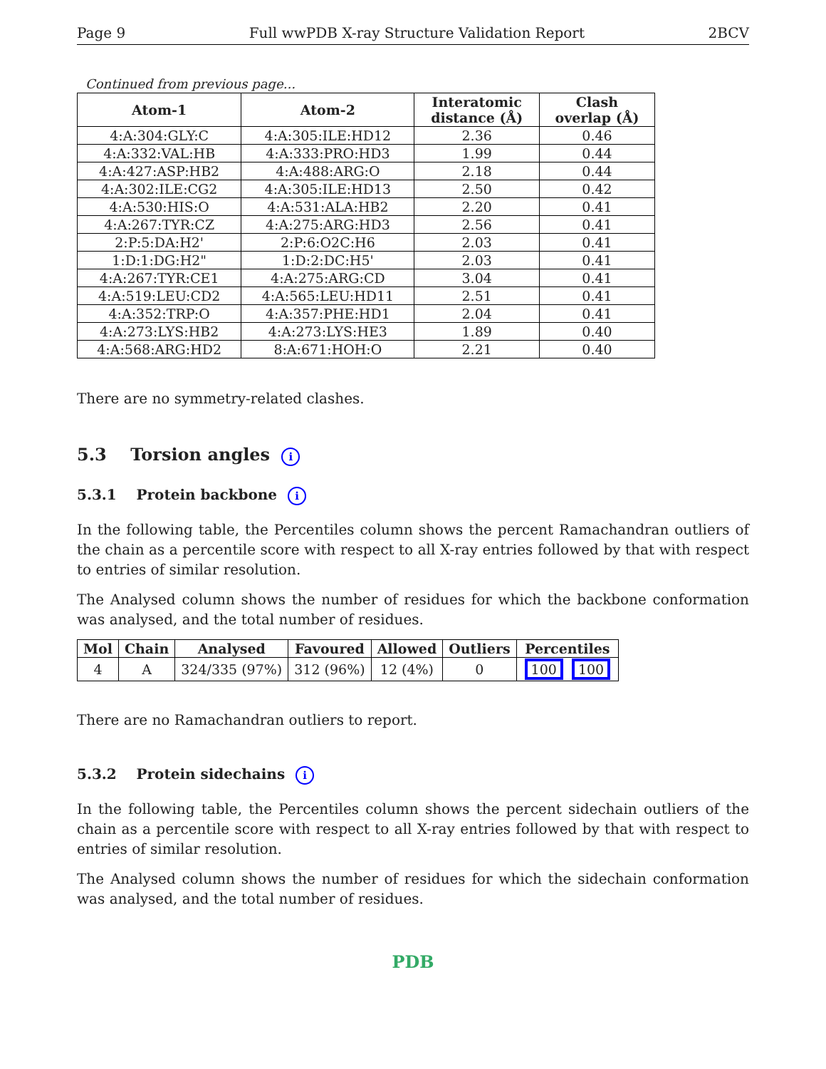Page 9 Full wwPDB X-ray Structure Validation Report 2BCV
Continued from previous page...
| Atom-1 | Atom-2 | Interatomic distance (Å) | Clash overlap (Å) |
| --- | --- | --- | --- |
| 4:A:304:GLY:C | 4:A:305:ILE:HD12 | 2.36 | 0.46 |
| 4:A:332:VAL:HB | 4:A:333:PRO:HD3 | 1.99 | 0.44 |
| 4:A:427:ASP:HB2 | 4:A:488:ARG:O | 2.18 | 0.44 |
| 4:A:302:ILE:CG2 | 4:A:305:ILE:HD13 | 2.50 | 0.42 |
| 4:A:530:HIS:O | 4:A:531:ALA:HB2 | 2.20 | 0.41 |
| 4:A:267:TYR:CZ | 4:A:275:ARG:HD3 | 2.56 | 0.41 |
| 2:P:5:DA:H2' | 2:P:6:O2C:H6 | 2.03 | 0.41 |
| 1:D:1:DG:H2" | 1:D:2:DC:H5' | 2.03 | 0.41 |
| 4:A:267:TYR:CE1 | 4:A:275:ARG:CD | 3.04 | 0.41 |
| 4:A:519:LEU:CD2 | 4:A:565:LEU:HD11 | 2.51 | 0.41 |
| 4:A:352:TRP:O | 4:A:357:PHE:HD1 | 2.04 | 0.41 |
| 4:A:273:LYS:HB2 | 4:A:273:LYS:HE3 | 1.89 | 0.40 |
| 4:A:568:ARG:HD2 | 8:A:671:HOH:O | 2.21 | 0.40 |
There are no symmetry-related clashes.
5.3 Torsion angles i
5.3.1 Protein backbone i
In the following table, the Percentiles column shows the percent Ramachandran outliers of the chain as a percentile score with respect to all X-ray entries followed by that with respect to entries of similar resolution.
The Analysed column shows the number of residues for which the backbone conformation was analysed, and the total number of residues.
| Mol | Chain | Analysed | Favoured | Allowed | Outliers | Percentiles |
| --- | --- | --- | --- | --- | --- | --- |
| 4 | A | 324/335 (97%) | 312 (96%) | 12 (4%) | 0 | 100 100 |
There are no Ramachandran outliers to report.
5.3.2 Protein sidechains i
In the following table, the Percentiles column shows the percent sidechain outliers of the chain as a percentile score with respect to all X-ray entries followed by that with respect to entries of similar resolution.
The Analysed column shows the number of residues for which the sidechain conformation was analysed, and the total number of residues.
PDB